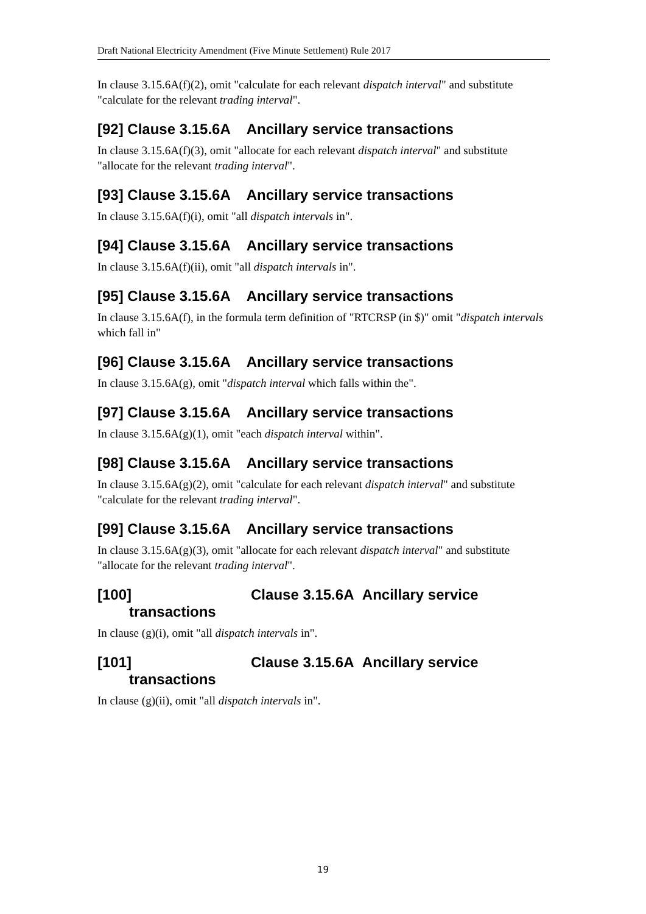Draft National Electricity Amendment (Five Minute Settlement) Rule 2017
In clause 3.15.6A(f)(2), omit "calculate for each relevant dispatch interval" and substitute "calculate for the relevant trading interval".
[92] Clause 3.15.6A Ancillary service transactions
In clause 3.15.6A(f)(3), omit "allocate for each relevant dispatch interval" and substitute "allocate for the relevant trading interval".
[93] Clause 3.15.6A Ancillary service transactions
In clause 3.15.6A(f)(i), omit "all dispatch intervals in".
[94] Clause 3.15.6A Ancillary service transactions
In clause 3.15.6A(f)(ii), omit "all dispatch intervals in".
[95] Clause 3.15.6A Ancillary service transactions
In clause 3.15.6A(f), in the formula term definition of "RTCRSP (in $)" omit "dispatch intervals which fall in"
[96] Clause 3.15.6A Ancillary service transactions
In clause 3.15.6A(g), omit "dispatch interval which falls within the".
[97] Clause 3.15.6A Ancillary service transactions
In clause 3.15.6A(g)(1), omit "each dispatch interval within".
[98] Clause 3.15.6A Ancillary service transactions
In clause 3.15.6A(g)(2), omit "calculate for each relevant dispatch interval" and substitute "calculate for the relevant trading interval".
[99] Clause 3.15.6A Ancillary service transactions
In clause 3.15.6A(g)(3), omit "allocate for each relevant dispatch interval" and substitute "allocate for the relevant trading interval".
[100] Clause 3.15.6A Ancillary service transactions
In clause (g)(i), omit "all dispatch intervals in".
[101] Clause 3.15.6A Ancillary service transactions
In clause (g)(ii), omit "all dispatch intervals in".
19